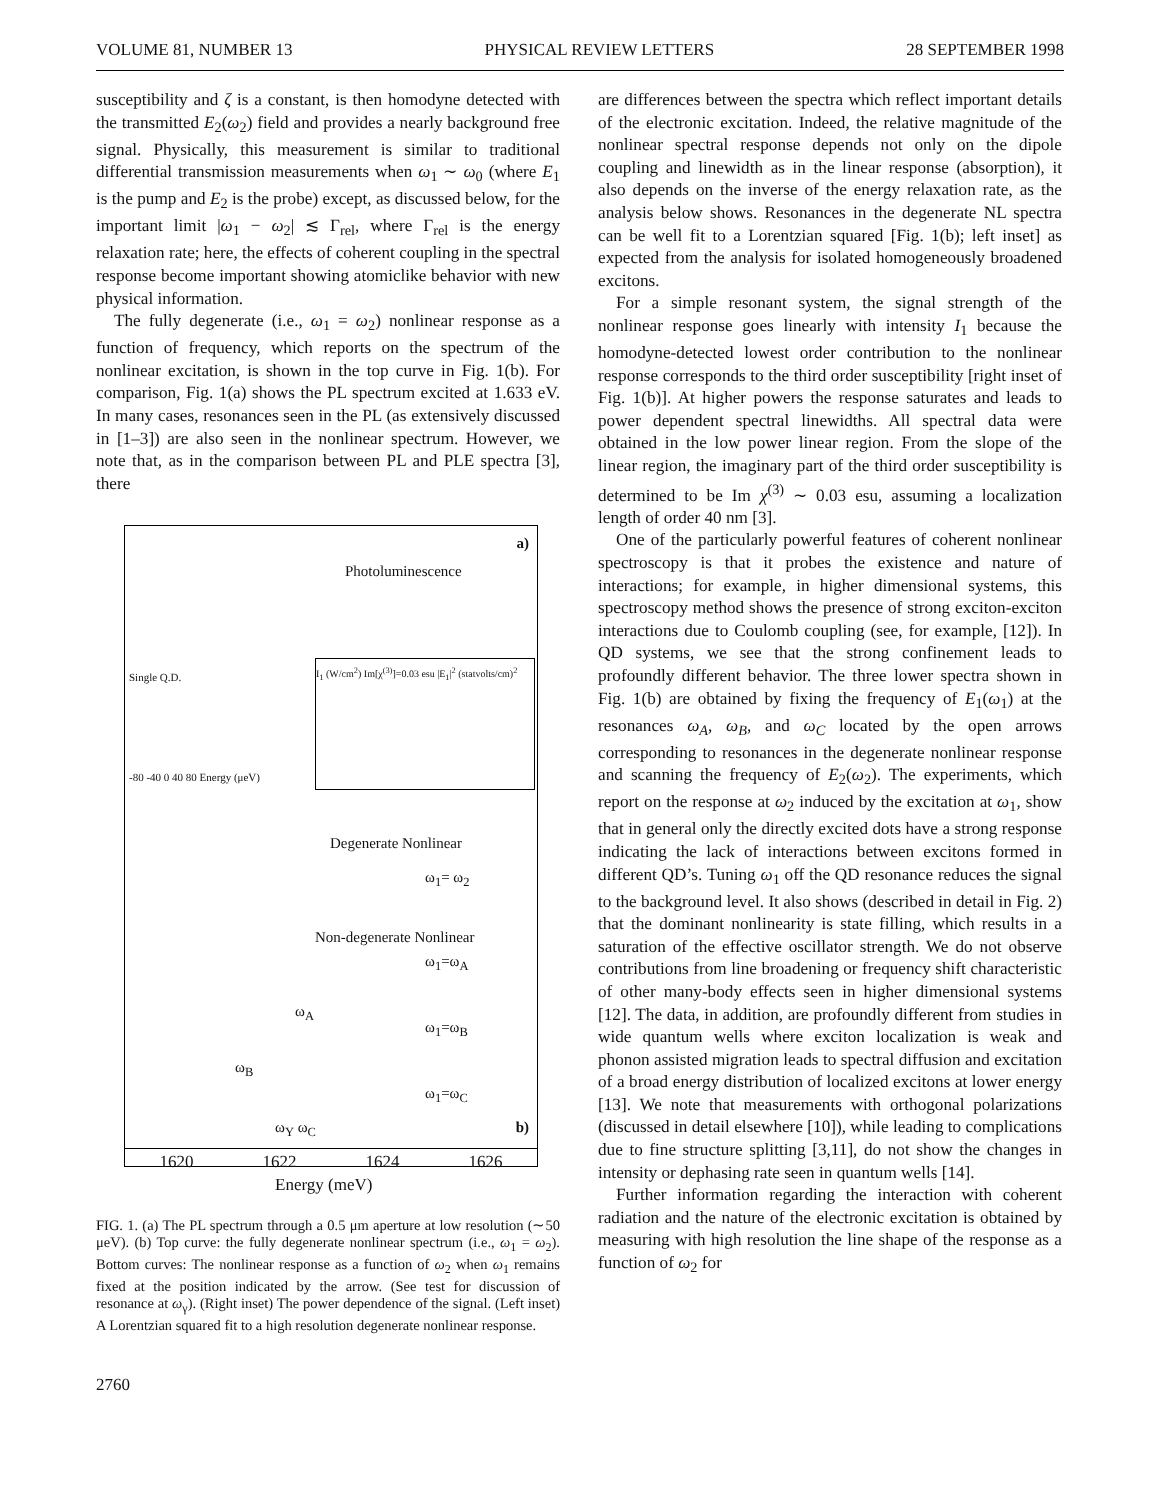VOLUME 81, NUMBER 13 PHYSICAL REVIEW LETTERS 28 SEPTEMBER 1998
susceptibility and ζ is a constant, is then homodyne detected with the transmitted E<sub>2</sub>(ω<sub>2</sub>) field and provides a nearly background free signal. Physically, this measurement is similar to traditional differential transmission measurements when ω<sub>1</sub> ∼ ω<sub>0</sub> (where E<sub>1</sub> is the pump and E<sub>2</sub> is the probe) except, as discussed below, for the important limit |ω<sub>1</sub> − ω<sub>2</sub>| ≲ Γ<sub>rel</sub>, where Γ<sub>rel</sub> is the energy relaxation rate; here, the effects of coherent coupling in the spectral response become important showing atomiclike behavior with new physical information.
The fully degenerate (i.e., ω<sub>1</sub> = ω<sub>2</sub>) nonlinear response as a function of frequency, which reports on the spectrum of the nonlinear excitation, is shown in the top curve in Fig. 1(b). For comparison, Fig. 1(a) shows the PL spectrum excited at 1.633 eV. In many cases, resonances seen in the PL (as extensively discussed in [1–3]) are also seen in the nonlinear spectrum. However, we note that, as in the comparison between PL and PLE spectra [3], there
a)
Photoluminescence
Single Q.D.
-80 -40 0 40 80 Energy (μeV)
I<sub>1</sub> (W/cm<sup>2</sup>) Im[χ<sup>(3)</sup>]=0.03 esu |E<sub>1</sub>|<sup>2</sup> (statvolts/cm)<sup>2</sup>
Degenerate Nonlinear
ω<sub>1</sub>= ω<sub>2</sub>
Non-degenerate Nonlinear
ω<sub>1</sub>=ω<sub>A</sub>
ω<sub>A</sub>
ω<sub>1</sub>=ω<sub>B</sub>
ω<sub>B</sub>
ω<sub>1</sub>=ω<sub>C</sub>
ω<sub>Y</sub> ω<sub>C</sub> b)
1620 1622 1624 1626
Energy (meV)
FIG. 1. (a) The PL spectrum through a 0.5 μm aperture at low resolution (∼50 μeV). (b) Top curve: the fully degenerate nonlinear spectrum (i.e., ω<sub>1</sub> = ω<sub>2</sub>). Bottom curves: The nonlinear response as a function of ω<sub>2</sub> when ω<sub>1</sub> remains fixed at the position indicated by the arrow. (See test for discussion of resonance at ω<sub>γ</sub>). (Right inset) The power dependence of the signal. (Left inset) A Lorentzian squared fit to a high resolution degenerate nonlinear response.
2760
are differences between the spectra which reflect important details of the electronic excitation. Indeed, the relative magnitude of the nonlinear spectral response depends not only on the dipole coupling and linewidth as in the linear response (absorption), it also depends on the inverse of the energy relaxation rate, as the analysis below shows. Resonances in the degenerate NL spectra can be well fit to a Lorentzian squared [Fig. 1(b); left inset] as expected from the analysis for isolated homogeneously broadened excitons.
For a simple resonant system, the signal strength of the nonlinear response goes linearly with intensity I<sub>1</sub> because the homodyne-detected lowest order contribution to the nonlinear response corresponds to the third order susceptibility [right inset of Fig. 1(b)]. At higher powers the response saturates and leads to power dependent spectral linewidths. All spectral data were obtained in the low power linear region. From the slope of the linear region, the imaginary part of the third order susceptibility is determined to be Im χ<sup>(3)</sup> ∼ 0.03 esu, assuming a localization length of order 40 nm [3].
One of the particularly powerful features of coherent nonlinear spectroscopy is that it probes the existence and nature of interactions; for example, in higher dimensional systems, this spectroscopy method shows the presence of strong exciton-exciton interactions due to Coulomb coupling (see, for example, [12]). In QD systems, we see that the strong confinement leads to profoundly different behavior. The three lower spectra shown in Fig. 1(b) are obtained by fixing the frequency of E<sub>1</sub>(ω<sub>1</sub>) at the resonances ω<sub>A</sub>, ω<sub>B</sub>, and ω<sub>C</sub> located by the open arrows corresponding to resonances in the degenerate nonlinear response and scanning the frequency of E<sub>2</sub>(ω<sub>2</sub>). The experiments, which report on the response at ω<sub>2</sub> induced by the excitation at ω<sub>1</sub>, show that in general only the directly excited dots have a strong response indicating the lack of interactions between excitons formed in different QD’s. Tuning ω<sub>1</sub> off the QD resonance reduces the signal to the background level. It also shows (described in detail in Fig. 2) that the dominant nonlinearity is state filling, which results in a saturation of the effective oscillator strength. We do not observe contributions from line broadening or frequency shift characteristic of other many-body effects seen in higher dimensional systems [12]. The data, in addition, are profoundly different from studies in wide quantum wells where exciton localization is weak and phonon assisted migration leads to spectral diffusion and excitation of a broad energy distribution of localized excitons at lower energy [13]. We note that measurements with orthogonal polarizations (discussed in detail elsewhere [10]), while leading to complications due to fine structure splitting [3,11], do not show the changes in intensity or dephasing rate seen in quantum wells [14].
Further information regarding the interaction with coherent radiation and the nature of the electronic excitation is obtained by measuring with high resolution the line shape of the response as a function of ω<sub>2</sub> for